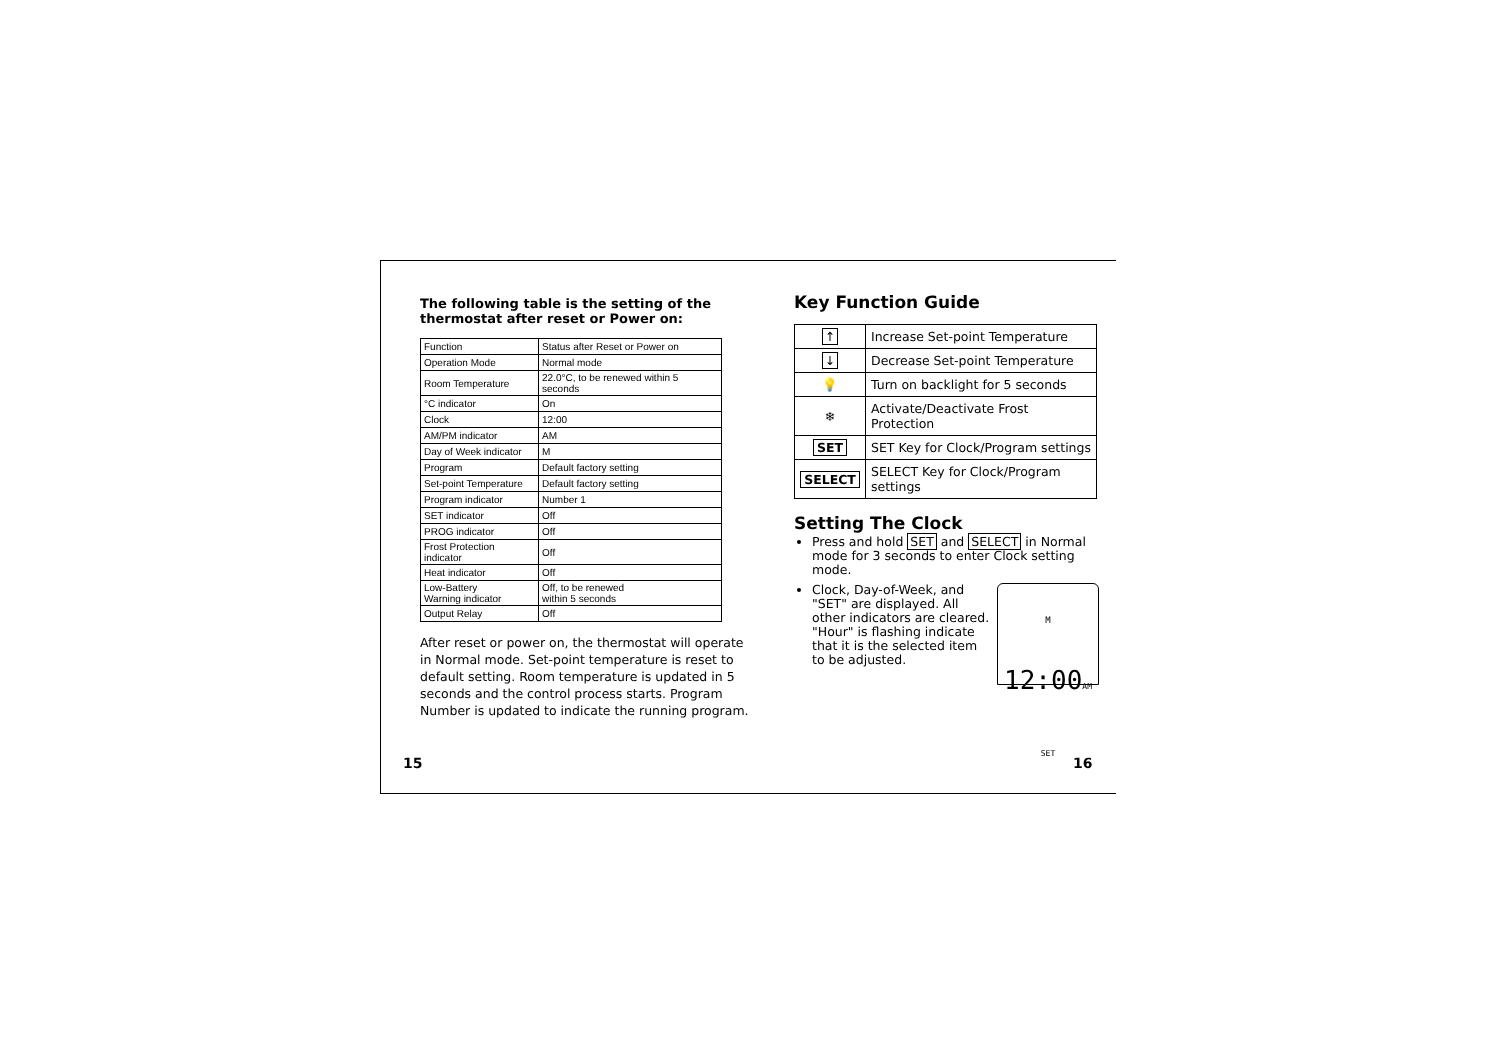The following table is the setting of the thermostat after reset or Power on:
| Function | Status after Reset or Power on |
| Operation Mode | Normal mode |
| Room Temperature | 22.0°C, to be renewed within 5 seconds |
| °C indicator | On |
| Clock | 12:00 |
| AM/PM indicator | AM |
| Day of Week indicator | M |
| Program | Default factory setting |
| Set-point Temperature | Default factory setting |
| Program indicator | Number 1 |
| SET indicator | Off |
| PROG indicator | Off |
| Frost Protection indicator | Off |
| Heat indicator | Off |
| Low-Battery Warning indicator | Off, to be renewed within 5 seconds |
| Output Relay | Off |
After reset or power on, the thermostat will operate in Normal mode. Set-point temperature is reset to default setting. Room temperature is updated in 5 seconds and the control process starts. Program Number is updated to indicate the running program.
Key Function Guide
| ↑ | Increase Set-point Temperature |
| ↓ | Decrease Set-point Temperature |
| 💡 | Turn on backlight for 5 seconds |
| ❄ | Activate/Deactivate Frost Protection |
| SET | SET Key for Clock/Program settings |
| SELECT | SELECT Key for Clock/Program settings |
Setting The Clock
Press and hold SET and SELECT in Normal mode for 3 seconds to enter Clock setting mode.
M 12:00AM
SET
Clock, Day-of-Week, and "SET" are displayed. All other indicators are cleared. "Hour" is flashing indicate that it is the selected item to be adjusted.
15 16